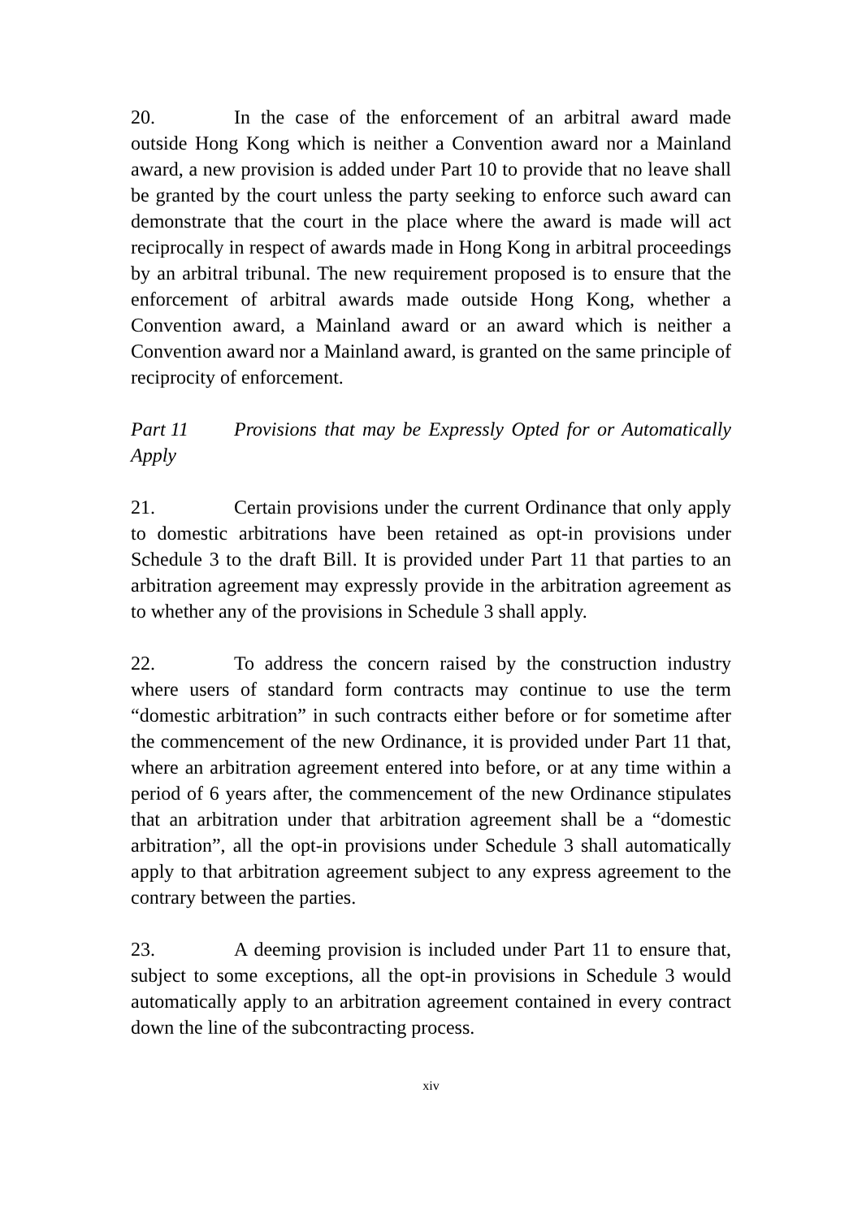20. In the case of the enforcement of an arbitral award made outside Hong Kong which is neither a Convention award nor a Mainland award, a new provision is added under Part 10 to provide that no leave shall be granted by the court unless the party seeking to enforce such award can demonstrate that the court in the place where the award is made will act reciprocally in respect of awards made in Hong Kong in arbitral proceedings by an arbitral tribunal. The new requirement proposed is to ensure that the enforcement of arbitral awards made outside Hong Kong, whether a Convention award, a Mainland award or an award which is neither a Convention award nor a Mainland award, is granted on the same principle of reciprocity of enforcement.
Part 11 Provisions that may be Expressly Opted for or Automatically Apply
21. Certain provisions under the current Ordinance that only apply to domestic arbitrations have been retained as opt-in provisions under Schedule 3 to the draft Bill. It is provided under Part 11 that parties to an arbitration agreement may expressly provide in the arbitration agreement as to whether any of the provisions in Schedule 3 shall apply.
22. To address the concern raised by the construction industry where users of standard form contracts may continue to use the term “domestic arbitration” in such contracts either before or for sometime after the commencement of the new Ordinance, it is provided under Part 11 that, where an arbitration agreement entered into before, or at any time within a period of 6 years after, the commencement of the new Ordinance stipulates that an arbitration under that arbitration agreement shall be a “domestic arbitration”, all the opt-in provisions under Schedule 3 shall automatically apply to that arbitration agreement subject to any express agreement to the contrary between the parties.
23. A deeming provision is included under Part 11 to ensure that, subject to some exceptions, all the opt-in provisions in Schedule 3 would automatically apply to an arbitration agreement contained in every contract down the line of the subcontracting process.
xiv